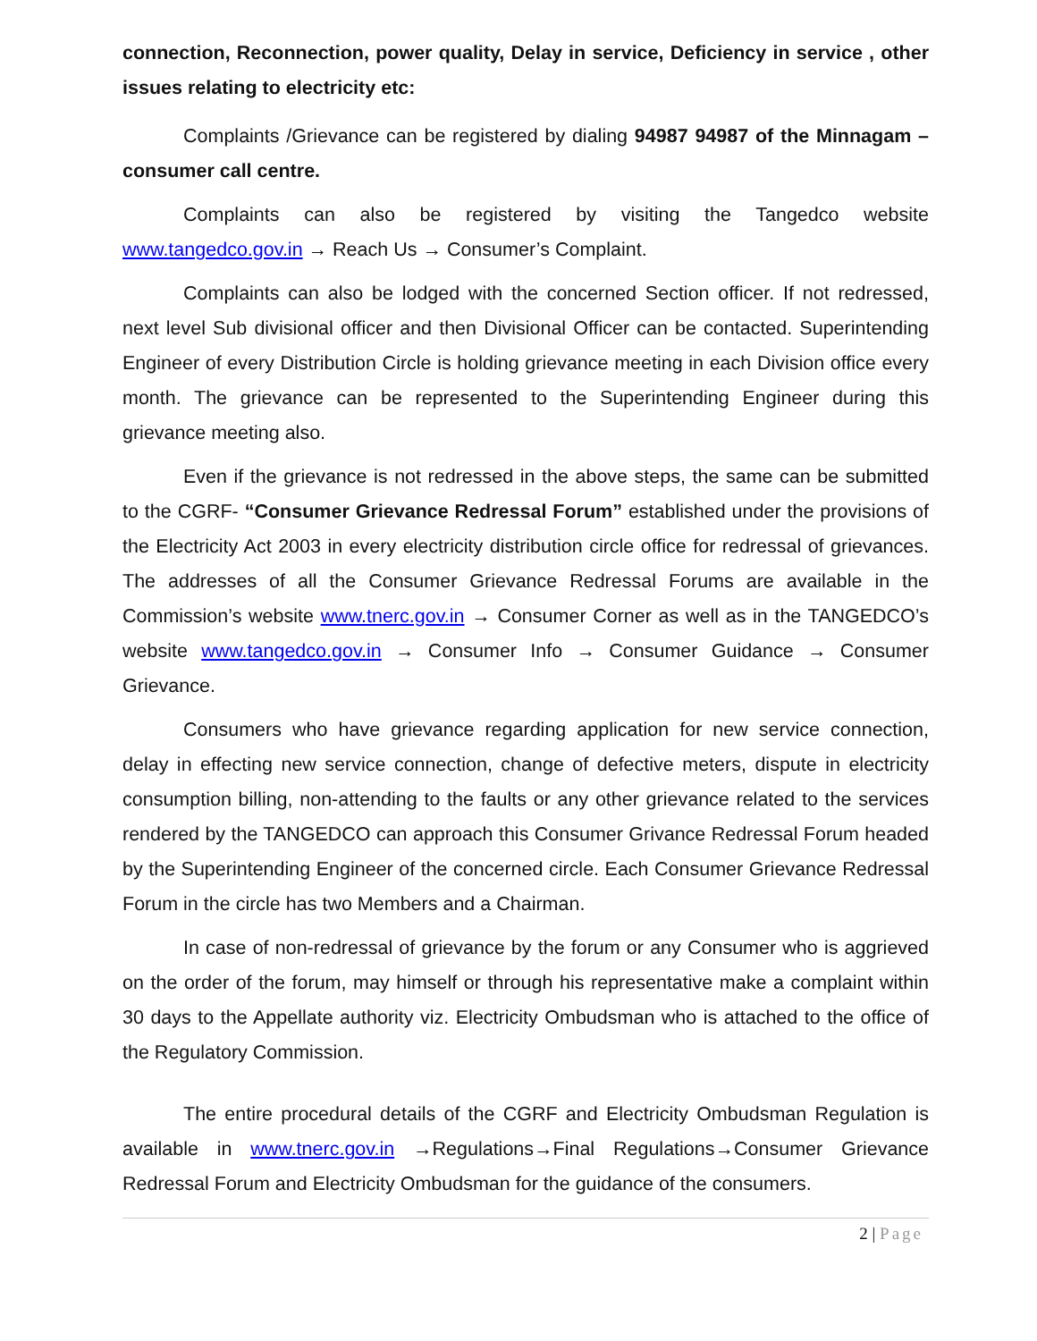connection, Reconnection, power quality, Delay in service, Deficiency in service , other issues relating to electricity etc:
Complaints /Grievance can be registered by dialing 94987 94987 of the Minnagam – consumer call centre.
Complaints can also be registered by visiting the Tangedco website www.tangedco.gov.in → Reach Us → Consumer’s Complaint.
Complaints can also be lodged with the concerned Section officer. If not redressed, next level Sub divisional officer and then Divisional Officer can be contacted. Superintending Engineer of every Distribution Circle is holding grievance meeting in each Division office every month. The grievance can be represented to the Superintending Engineer during this grievance meeting also.
Even if the grievance is not redressed in the above steps, the same can be submitted to the CGRF- “Consumer Grievance Redressal Forum” established under the provisions of the Electricity Act 2003 in every electricity distribution circle office for redressal of grievances. The addresses of all the Consumer Grievance Redressal Forums are available in the Commission’s website www.tnerc.gov.in → Consumer Corner as well as in the TANGEDCO’s website www.tangedco.gov.in → Consumer Info → Consumer Guidance → Consumer Grievance.
Consumers who have grievance regarding application for new service connection, delay in effecting new service connection, change of defective meters, dispute in electricity consumption billing, non-attending to the faults or any other grievance related to the services rendered by the TANGEDCO can approach this Consumer Grivance Redressal Forum headed by the Superintending Engineer of the concerned circle. Each Consumer Grievance Redressal Forum in the circle has two Members and a Chairman.
In case of non-redressal of grievance by the forum or any Consumer who is aggrieved on the order of the forum, may himself or through his representative make a complaint within 30 days to the Appellate authority viz. Electricity Ombudsman who is attached to the office of the Regulatory Commission.
The entire procedural details of the CGRF and Electricity Ombudsman Regulation is available in www.tnerc.gov.in →Regulations→Final Regulations→Consumer Grievance Redressal Forum and Electricity Ombudsman for the guidance of the consumers.
2 | Page